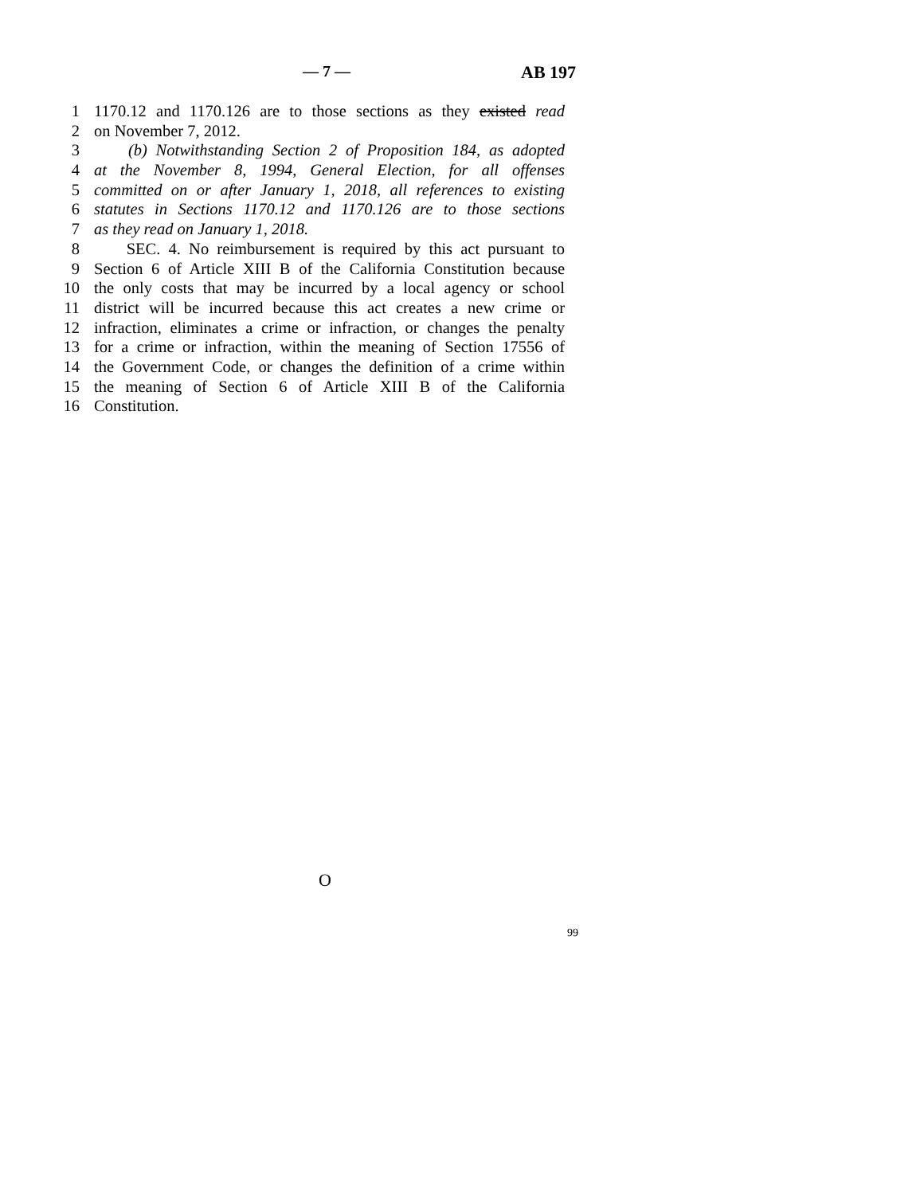— 7 — AB 197
1 1170.12 and 1170.126 are to those sections as they existed read
2 on November 7, 2012.
3 (b) Notwithstanding Section 2 of Proposition 184, as adopted
4 at the November 8, 1994, General Election, for all offenses
5 committed on or after January 1, 2018, all references to existing
6 statutes in Sections 1170.12 and 1170.126 are to those sections
7 as they read on January 1, 2018.
8 SEC. 4. No reimbursement is required by this act pursuant to
9 Section 6 of Article XIII B of the California Constitution because
10 the only costs that may be incurred by a local agency or school
11 district will be incurred because this act creates a new crime or
12 infraction, eliminates a crime or infraction, or changes the penalty
13 for a crime or infraction, within the meaning of Section 17556 of
14 the Government Code, or changes the definition of a crime within
15 the meaning of Section 6 of Article XIII B of the California
16 Constitution.
O
99